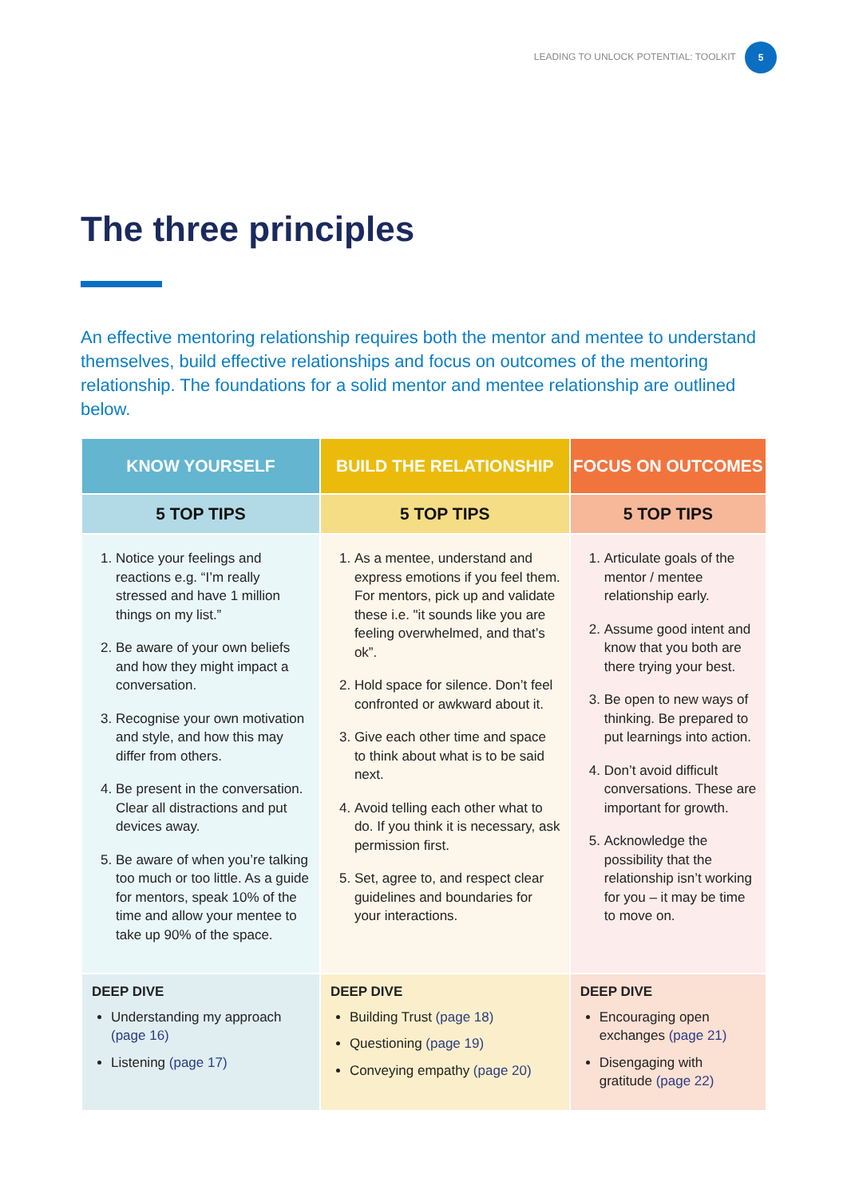LEADING TO UNLOCK POTENTIAL: TOOLKIT 5
The three principles
An effective mentoring relationship requires both the mentor and mentee to understand themselves, build effective relationships and focus on outcomes of the mentoring relationship. The foundations for a solid mentor and mentee relationship are outlined below.
| KNOW YOURSELF | BUILD THE RELATIONSHIP | FOCUS ON OUTCOMES |
| --- | --- | --- |
| 5 TOP TIPS | 5 TOP TIPS | 5 TOP TIPS |
| 1. Notice your feelings and reactions e.g. “I’m really stressed and have 1 million things on my list.” 2. Be aware of your own beliefs and how they might impact a conversation. 3. Recognise your own motivation and style, and how this may differ from others. 4. Be present in the conversation. Clear all distractions and put devices away. 5. Be aware of when you’re talking too much or too little. As a guide for mentors, speak 10% of the time and allow your mentee to take up 90% of the space. | 1. As a mentee, understand and express emotions if you feel them. For mentors, pick up and validate these i.e. "it sounds like you are feeling overwhelmed, and that’s ok”. 2. Hold space for silence. Don’t feel confronted or awkward about it. 3. Give each other time and space to think about what is to be said next. 4. Avoid telling each other what to do. If you think it is necessary, ask permission first. 5. Set, agree to, and respect clear guidelines and boundaries for your interactions. | 1. Articulate goals of the mentor / mentee relationship early. 2. Assume good intent and know that you both are there trying your best. 3. Be open to new ways of thinking. Be prepared to put learnings into action. 4. Don’t avoid difficult conversations. These are important for growth. 5. Acknowledge the possibility that the relationship isn’t working for you – it may be time to move on. |
| DEEP DIVE Understanding my approach (page 16) Listening (page 17) | DEEP DIVE Building Trust (page 18) Questioning (page 19) Conveying empathy (page 20) | DEEP DIVE Encouraging open exchanges (page 21) Disengaging with gratitude (page 22) |